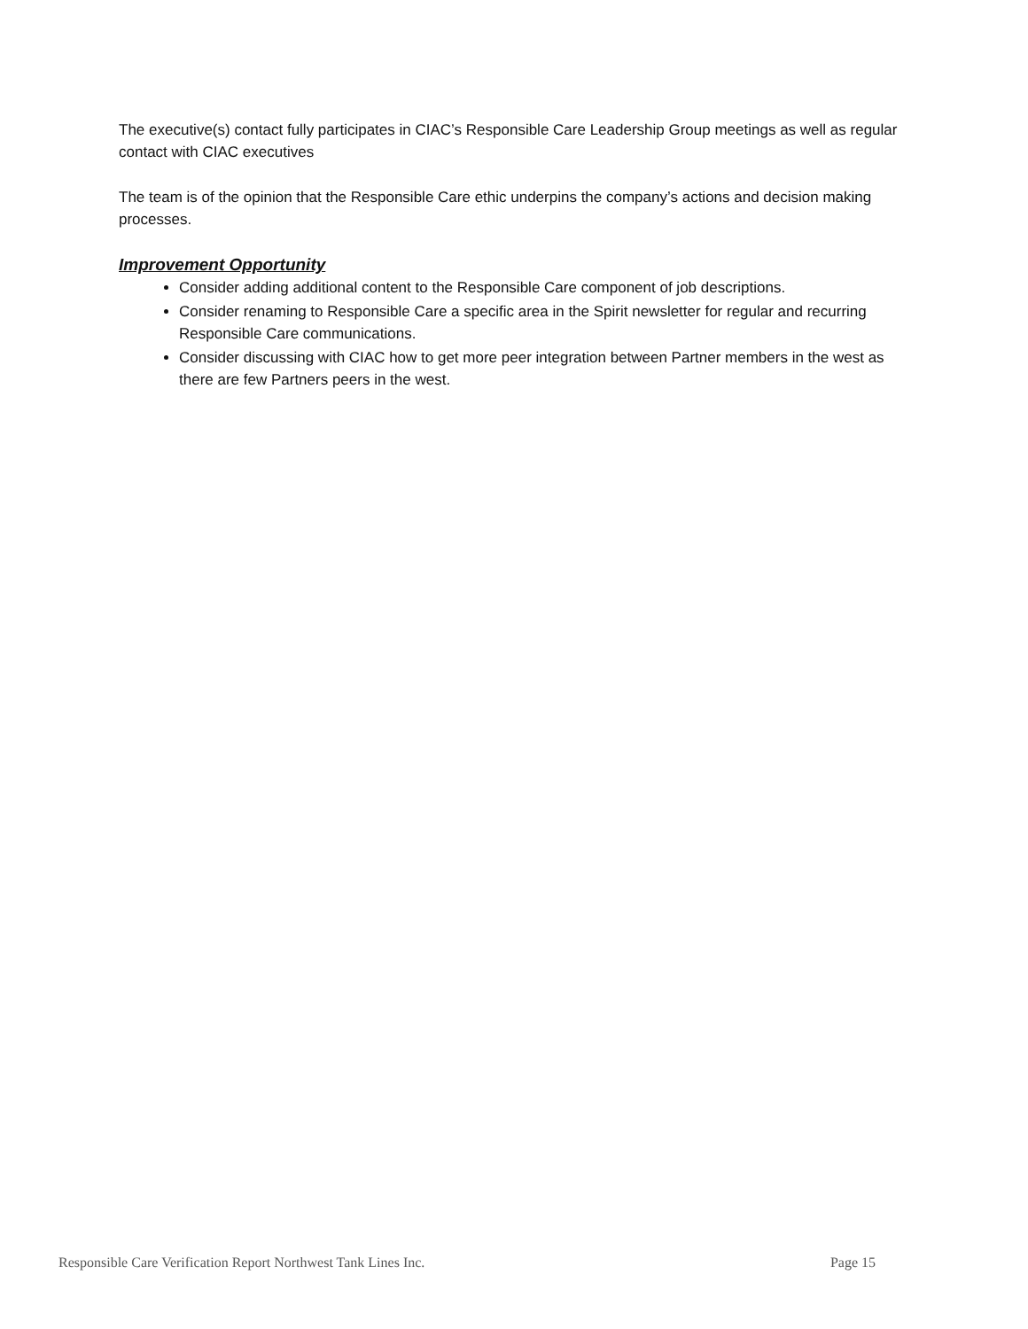The executive(s) contact fully participates in CIAC’s Responsible Care Leadership Group meetings as well as regular contact with CIAC executives
The team is of the opinion that the Responsible Care ethic underpins the company’s actions and decision making processes.
Improvement Opportunity
Consider adding additional content to the Responsible Care component of job descriptions.
Consider renaming to Responsible Care a specific area in the Spirit newsletter for regular and recurring Responsible Care communications.
Consider discussing with CIAC how to get more peer integration between Partner members in the west as there are few Partners peers in the west.
Responsible Care Verification Report Northwest Tank Lines Inc. Page 15